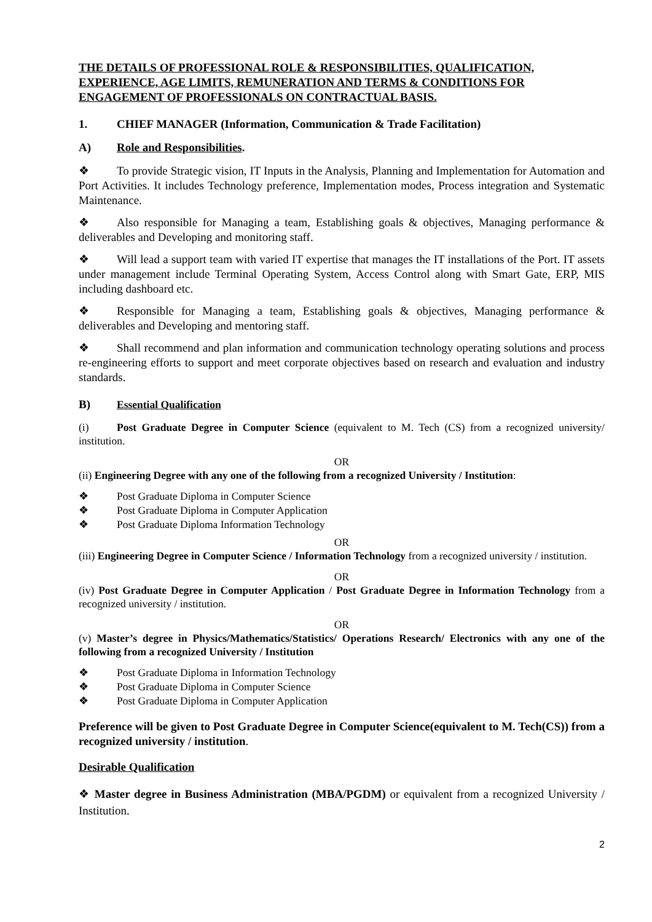THE DETAILS OF PROFESSIONAL ROLE & RESPONSIBILITIES, QUALIFICATION, EXPERIENCE, AGE LIMITS, REMUNERATION AND TERMS & CONDITIONS FOR ENGAGEMENT OF PROFESSIONALS ON CONTRACTUAL BASIS.
1. CHIEF MANAGER (Information, Communication & Trade Facilitation)
A) Role and Responsibilities.
❖ To provide Strategic vision, IT Inputs in the Analysis, Planning and Implementation for Automation and Port Activities. It includes Technology preference, Implementation modes, Process integration and Systematic Maintenance.
❖ Also responsible for Managing a team, Establishing goals & objectives, Managing performance & deliverables and Developing and monitoring staff.
❖ Will lead a support team with varied IT expertise that manages the IT installations of the Port. IT assets under management include Terminal Operating System, Access Control along with Smart Gate, ERP, MIS including dashboard etc.
❖ Responsible for Managing a team, Establishing goals & objectives, Managing performance & deliverables and Developing and mentoring staff.
❖ Shall recommend and plan information and communication technology operating solutions and process re-engineering efforts to support and meet corporate objectives based on research and evaluation and industry standards.
B) Essential Qualification
(i) Post Graduate Degree in Computer Science (equivalent to M. Tech (CS) from a recognized university/ institution.
OR
(ii) Engineering Degree with any one of the following from a recognized University / Institution:
❖ Post Graduate Diploma in Computer Science
❖ Post Graduate Diploma in Computer Application
❖ Post Graduate Diploma Information Technology
OR
(iii) Engineering Degree in Computer Science / Information Technology from a recognized university / institution.
OR
(iv) Post Graduate Degree in Computer Application / Post Graduate Degree in Information Technology from a recognized university / institution.
OR
(v) Master’s degree in Physics/Mathematics/Statistics/ Operations Research/ Electronics with any one of the following from a recognized University / Institution
❖ Post Graduate Diploma in Information Technology
❖ Post Graduate Diploma in Computer Science
❖ Post Graduate Diploma in Computer Application
Preference will be given to Post Graduate Degree in Computer Science(equivalent to M. Tech(CS)) from a recognized university / institution.
Desirable Qualification
❖ Master degree in Business Administration (MBA/PGDM) or equivalent from a recognized University / Institution.
2